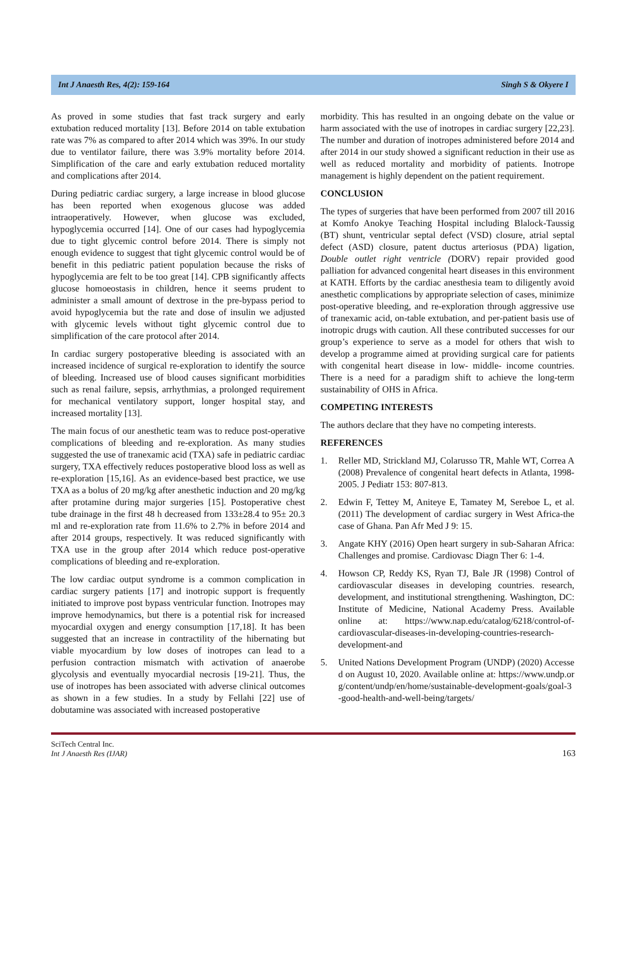Int J Anaesth Res, 4(2): 159-164 Singh S & Okyere I
As proved in some studies that fast track surgery and early extubation reduced mortality [13]. Before 2014 on table extubation rate was 7% as compared to after 2014 which was 39%. In our study due to ventilator failure, there was 3.9% mortality before 2014. Simplification of the care and early extubation reduced mortality and complications after 2014.
During pediatric cardiac surgery, a large increase in blood glucose has been reported when exogenous glucose was added intraoperatively. However, when glucose was excluded, hypoglycemia occurred [14]. One of our cases had hypoglycemia due to tight glycemic control before 2014. There is simply not enough evidence to suggest that tight glycemic control would be of benefit in this pediatric patient population because the risks of hypoglycemia are felt to be too great [14]. CPB significantly affects glucose homoeostasis in children, hence it seems prudent to administer a small amount of dextrose in the pre-bypass period to avoid hypoglycemia but the rate and dose of insulin we adjusted with glycemic levels without tight glycemic control due to simplification of the care protocol after 2014.
In cardiac surgery postoperative bleeding is associated with an increased incidence of surgical re-exploration to identify the source of bleeding. Increased use of blood causes significant morbidities such as renal failure, sepsis, arrhythmias, a prolonged requirement for mechanical ventilatory support, longer hospital stay, and increased mortality [13].
The main focus of our anesthetic team was to reduce post-operative complications of bleeding and re-exploration. As many studies suggested the use of tranexamic acid (TXA) safe in pediatric cardiac surgery, TXA effectively reduces postoperative blood loss as well as re-exploration [15,16]. As an evidence-based best practice, we use TXA as a bolus of 20 mg/kg after anesthetic induction and 20 mg/kg after protamine during major surgeries [15]. Postoperative chest tube drainage in the first 48 h decreased from 133±28.4 to 95± 20.3 ml and re-exploration rate from 11.6% to 2.7% in before 2014 and after 2014 groups, respectively. It was reduced significantly with TXA use in the group after 2014 which reduce post-operative complications of bleeding and re-exploration.
The low cardiac output syndrome is a common complication in cardiac surgery patients [17] and inotropic support is frequently initiated to improve post bypass ventricular function. Inotropes may improve hemodynamics, but there is a potential risk for increased myocardial oxygen and energy consumption [17,18]. It has been suggested that an increase in contractility of the hibernating but viable myocardium by low doses of inotropes can lead to a perfusion contraction mismatch with activation of anaerobe glycolysis and eventually myocardial necrosis [19-21]. Thus, the use of inotropes has been associated with adverse clinical outcomes as shown in a few studies. In a study by Fellahi [22] use of dobutamine was associated with increased postoperative
morbidity. This has resulted in an ongoing debate on the value or harm associated with the use of inotropes in cardiac surgery [22,23]. The number and duration of inotropes administered before 2014 and after 2014 in our study showed a significant reduction in their use as well as reduced mortality and morbidity of patients. Inotrope management is highly dependent on the patient requirement.
CONCLUSION
The types of surgeries that have been performed from 2007 till 2016 at Komfo Anokye Teaching Hospital including Blalock-Taussig (BT) shunt, ventricular septal defect (VSD) closure, atrial septal defect (ASD) closure, patent ductus arteriosus (PDA) ligation, Double outlet right ventricle (DORV) repair provided good palliation for advanced congenital heart diseases in this environment at KATH. Efforts by the cardiac anesthesia team to diligently avoid anesthetic complications by appropriate selection of cases, minimize post-operative bleeding, and re-exploration through aggressive use of tranexamic acid, on-table extubation, and per-patient basis use of inotropic drugs with caution. All these contributed successes for our group’s experience to serve as a model for others that wish to develop a programme aimed at providing surgical care for patients with congenital heart disease in low- middle- income countries. There is a need for a paradigm shift to achieve the long-term sustainability of OHS in Africa.
COMPETING INTERESTS
The authors declare that they have no competing interests.
REFERENCES
1. Reller MD, Strickland MJ, Colarusso TR, Mahle WT, Correa A (2008) Prevalence of congenital heart defects in Atlanta, 1998-2005. J Pediatr 153: 807-813.
2. Edwin F, Tettey M, Aniteye E, Tamatey M, Sereboe L, et al. (2011) The development of cardiac surgery in West Africa-the case of Ghana. Pan Afr Med J 9: 15.
3. Angate KHY (2016) Open heart surgery in sub-Saharan Africa: Challenges and promise. Cardiovasc Diagn Ther 6: 1-4.
4. Howson CP, Reddy KS, Ryan TJ, Bale JR (1998) Control of cardiovascular diseases in developing countries. research, development, and institutional strengthening. Washington, DC: Institute of Medicine, National Academy Press. Available online at: https://www.nap.edu/catalog/6218/control-of-cardiovascular-diseases-in-developing-countries-research-development-and
5. United Nations Development Program (UNDP) (2020) Accessed on August 10, 2020. Available online at: https://www.undp.org/content/undp/en/home/sustainable-development-goals/goal-3-good-health-and-well-being/targets/
SciTech Central Inc.
Int J Anaesth Res (IJAR)
163